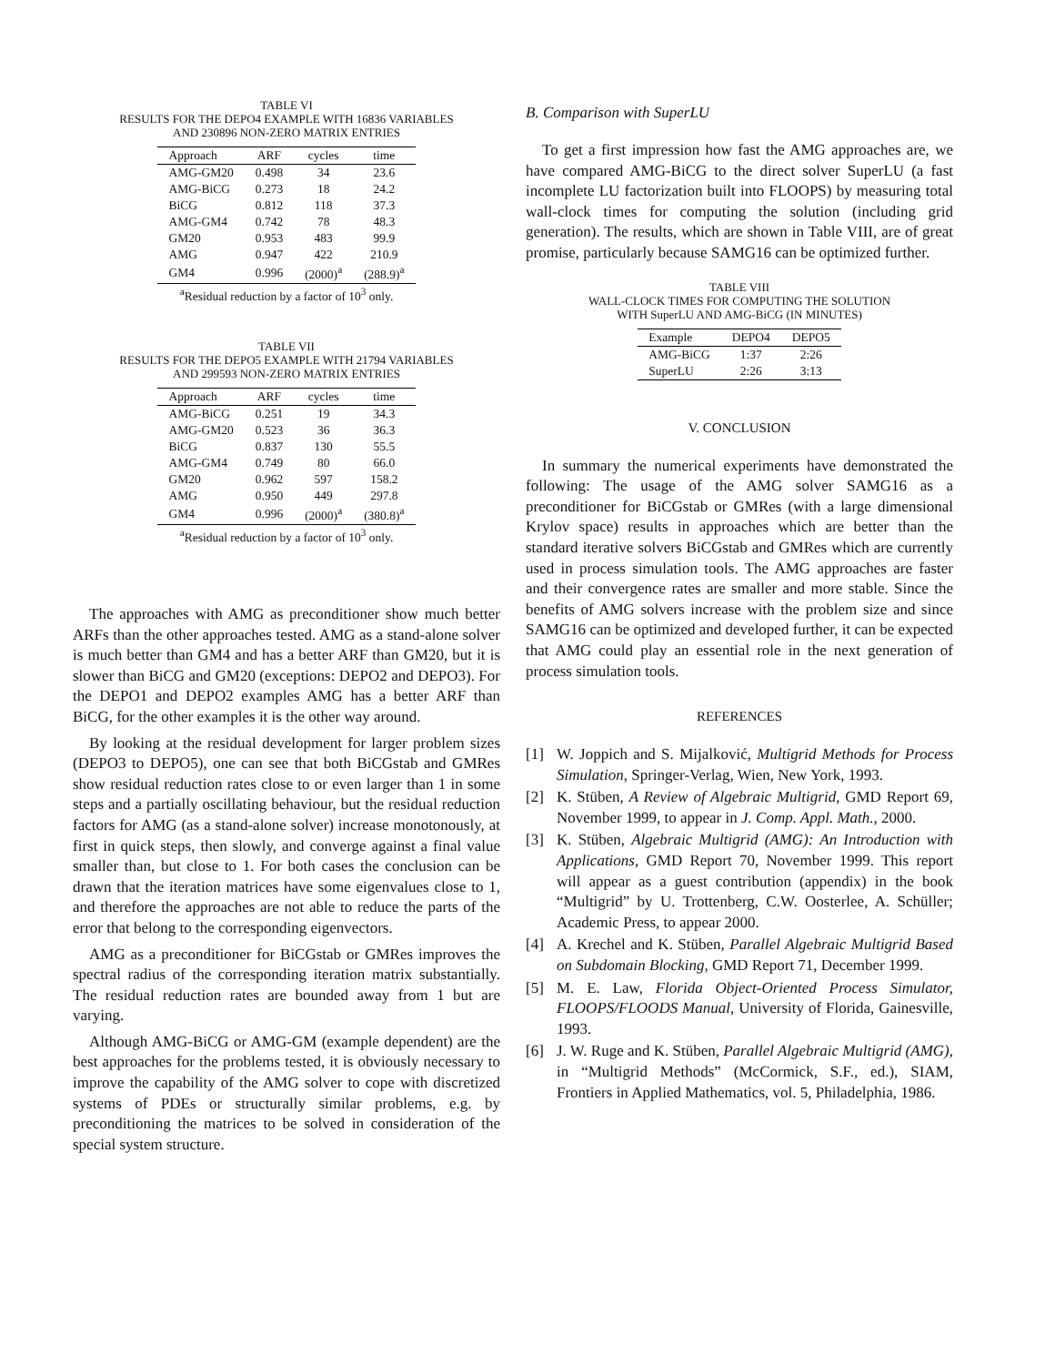TABLE VI
RESULTS FOR THE DEPO4 EXAMPLE WITH 16836 VARIABLES
AND 230896 NON-ZERO MATRIX ENTRIES
| Approach | ARF | cycles | time |
| --- | --- | --- | --- |
| AMG-GM20 | 0.498 | 34 | 23.6 |
| AMG-BiCG | 0.273 | 18 | 24.2 |
| BiCG | 0.812 | 118 | 37.3 |
| AMG-GM4 | 0.742 | 78 | 48.3 |
| GM20 | 0.953 | 483 | 99.9 |
| AMG | 0.947 | 422 | 210.9 |
| GM4 | 0.996 | (2000)<sup>a</sup> | (288.9)<sup>a</sup> |
<sup>a</sup> Residual reduction by a factor of 10<sup>3</sup> only.
TABLE VII
RESULTS FOR THE DEPO5 EXAMPLE WITH 21794 VARIABLES
AND 299593 NON-ZERO MATRIX ENTRIES
| Approach | ARF | cycles | time |
| --- | --- | --- | --- |
| AMG-BiCG | 0.251 | 19 | 34.3 |
| AMG-GM20 | 0.523 | 36 | 36.3 |
| BiCG | 0.837 | 130 | 55.5 |
| AMG-GM4 | 0.749 | 80 | 66.0 |
| GM20 | 0.962 | 597 | 158.2 |
| AMG | 0.950 | 449 | 297.8 |
| GM4 | 0.996 | (2000)<sup>a</sup> | (380.8)<sup>a</sup> |
<sup>a</sup> Residual reduction by a factor of 10<sup>3</sup> only.
The approaches with AMG as preconditioner show much better ARFs than the other approaches tested. AMG as a stand-alone solver is much better than GM4 and has a better ARF than GM20, but it is slower than BiCG and GM20 (exceptions: DEPO2 and DEPO3). For the DEPO1 and DEPO2 examples AMG has a better ARF than BiCG, for the other examples it is the other way around.
By looking at the residual development for larger problem sizes (DEPO3 to DEPO5), one can see that both BiCGstab and GMRes show residual reduction rates close to or even larger than 1 in some steps and a partially oscillating behaviour, but the residual reduction factors for AMG (as a stand-alone solver) increase monotonously, at first in quick steps, then slowly, and converge against a final value smaller than, but close to 1. For both cases the conclusion can be drawn that the iteration matrices have some eigenvalues close to 1, and therefore the approaches are not able to reduce the parts of the error that belong to the corresponding eigenvectors.
AMG as a preconditioner for BiCGstab or GMRes improves the spectral radius of the corresponding iteration matrix substantially. The residual reduction rates are bounded away from 1 but are varying.
Although AMG-BiCG or AMG-GM (example dependent) are the best approaches for the problems tested, it is obviously necessary to improve the capability of the AMG solver to cope with discretized systems of PDEs or structurally similar problems, e.g. by preconditioning the matrices to be solved in consideration of the special system structure.
B. Comparison with SuperLU
To get a first impression how fast the AMG approaches are, we have compared AMG-BiCG to the direct solver SuperLU (a fast incomplete LU factorization built into FLOOPS) by measuring total wall-clock times for computing the solution (including grid generation). The results, which are shown in Table VIII, are of great promise, particularly because SAMG16 can be optimized further.
TABLE VIII
WALL-CLOCK TIMES FOR COMPUTING THE SOLUTION
WITH SuperLU AND AMG-BiCG (IN MINUTES)
| Example | DEPO4 | DEPO5 |
| --- | --- | --- |
| AMG-BiCG | 1:37 | 2:26 |
| SuperLU | 2:26 | 3:13 |
V. CONCLUSION
In summary the numerical experiments have demonstrated the following: The usage of the AMG solver SAMG16 as a preconditioner for BiCGstab or GMRes (with a large dimensional Krylov space) results in approaches which are better than the standard iterative solvers BiCGstab and GMRes which are currently used in process simulation tools. The AMG approaches are faster and their convergence rates are smaller and more stable. Since the benefits of AMG solvers increase with the problem size and since SAMG16 can be optimized and developed further, it can be expected that AMG could play an essential role in the next generation of process simulation tools.
REFERENCES
[1] W. Joppich and S. Mijalković, Multigrid Methods for Process Simulation, Springer-Verlag, Wien, New York, 1993.
[2] K. Stüben, A Review of Algebraic Multigrid, GMD Report 69, November 1999, to appear in J. Comp. Appl. Math., 2000.
[3] K. Stüben, Algebraic Multigrid (AMG): An Introduction with Applications, GMD Report 70, November 1999. This report will appear as a guest contribution (appendix) in the book “Multigrid” by U. Trottenberg, C.W. Oosterlee, A. Schüller; Academic Press, to appear 2000.
[4] A. Krechel and K. Stüben, Parallel Algebraic Multigrid Based on Subdomain Blocking, GMD Report 71, December 1999.
[5] M. E. Law, Florida Object-Oriented Process Simulator, FLOOPS/FLOODS Manual, University of Florida, Gainesville, 1993.
[6] J. W. Ruge and K. Stüben, Parallel Algebraic Multigrid (AMG), in “Multigrid Methods” (McCormick, S.F., ed.), SIAM, Frontiers in Applied Mathematics, vol. 5, Philadelphia, 1986.